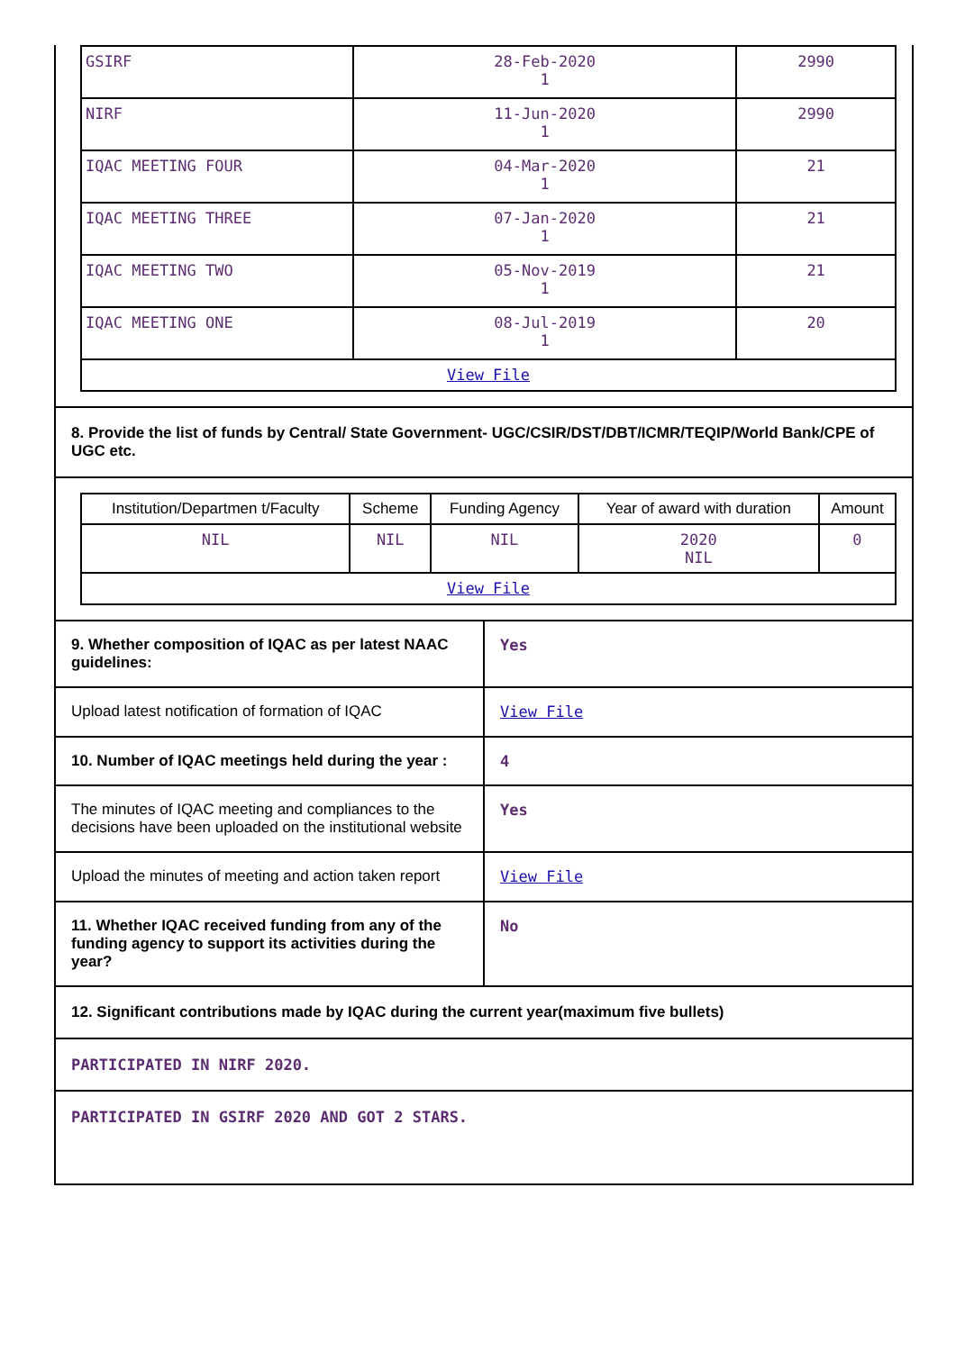| GSIRF | 28-Feb-2020 1 | 2990 |
| NIRF | 11-Jun-2020 1 | 2990 |
| IQAC MEETING FOUR | 04-Mar-2020 1 | 21 |
| IQAC MEETING THREE | 07-Jan-2020 1 | 21 |
| IQAC MEETING TWO | 05-Nov-2019 1 | 21 |
| IQAC MEETING ONE | 08-Jul-2019 1 | 20 |
| View File | | |
8. Provide the list of funds by Central/ State Government- UGC/CSIR/DST/DBT/ICMR/TEQIP/World Bank/CPE of UGC etc.
| Institution/Departmen t/Faculty | Scheme | Funding Agency | Year of award with duration | Amount |
| --- | --- | --- | --- | --- |
| NIL | NIL | NIL | 2020 NIL | 0 |
| View File | | | | |
9. Whether composition of IQAC as per latest NAAC guidelines:
Yes
Upload latest notification of formation of IQAC
View File
10. Number of IQAC meetings held during the year :
4
The minutes of IQAC meeting and compliances to the decisions have been uploaded on the institutional website
Yes
Upload the minutes of meeting and action taken report
View File
11. Whether IQAC received funding from any of the funding agency to support its activities during the year?
No
12. Significant contributions made by IQAC during the current year(maximum five bullets)
PARTICIPATED IN NIRF 2020.
PARTICIPATED IN GSIRF 2020 AND GOT 2 STARS.